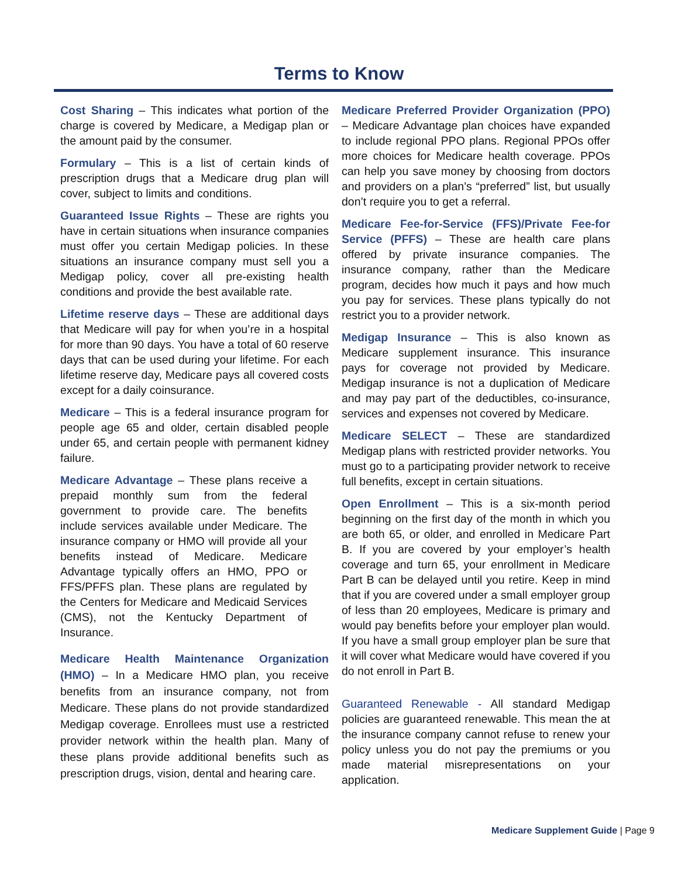Terms to Know
Cost Sharing – This indicates what portion of the charge is covered by Medicare, a Medigap plan or the amount paid by the consumer.
Formulary – This is a list of certain kinds of prescription drugs that a Medicare drug plan will cover, subject to limits and conditions.
Guaranteed Issue Rights – These are rights you have in certain situations when insurance companies must offer you certain Medigap policies. In these situations an insurance company must sell you a Medigap policy, cover all pre-existing health conditions and provide the best available rate.
Lifetime reserve days – These are additional days that Medicare will pay for when you’re in a hospital for more than 90 days. You have a total of 60 reserve days that can be used during your lifetime. For each lifetime reserve day, Medicare pays all covered costs except for a daily coinsurance.
Medicare – This is a federal insurance program for people age 65 and older, certain disabled people under 65, and certain people with permanent kidney failure.
Medicare Advantage – These plans receive a prepaid monthly sum from the federal government to provide care. The benefits include services available under Medicare. The insurance company or HMO will provide all your benefits instead of Medicare. Medicare Advantage typically offers an HMO, PPO or FFS/PFFS plan. These plans are regulated by the Centers for Medicare and Medicaid Services (CMS), not the Kentucky Department of Insurance.
Medicare Health Maintenance Organization (HMO) – In a Medicare HMO plan, you receive benefits from an insurance company, not from Medicare. These plans do not provide standardized Medigap coverage. Enrollees must use a restricted provider network within the health plan. Many of these plans provide additional benefits such as prescription drugs, vision, dental and hearing care.
Medicare Preferred Provider Organization (PPO) – Medicare Advantage plan choices have expanded to include regional PPO plans. Regional PPOs offer more choices for Medicare health coverage. PPOs can help you save money by choosing from doctors and providers on a plan’s “preferred” list, but usually don’t require you to get a referral.
Medicare Fee-for-Service (FFS)/Private Fee-for Service (PFFS) – These are health care plans offered by private insurance companies. The insurance company, rather than the Medicare program, decides how much it pays and how much you pay for services. These plans typically do not restrict you to a provider network.
Medigap Insurance – This is also known as Medicare supplement insurance. This insurance pays for coverage not provided by Medicare. Medigap insurance is not a duplication of Medicare and may pay part of the deductibles, co-insurance, services and expenses not covered by Medicare.
Medicare SELECT – These are standardized Medigap plans with restricted provider networks. You must go to a participating provider network to receive full benefits, except in certain situations.
Open Enrollment – This is a six-month period beginning on the first day of the month in which you are both 65, or older, and enrolled in Medicare Part B. If you are covered by your employer’s health coverage and turn 65, your enrollment in Medicare Part B can be delayed until you retire. Keep in mind that if you are covered under a small employer group of less than 20 employees, Medicare is primary and would pay benefits before your employer plan would. If you have a small group employer plan be sure that it will cover what Medicare would have covered if you do not enroll in Part B.
Guaranteed Renewable - All standard Medigap policies are guaranteed renewable. This mean the at the insurance company cannot refuse to renew your policy unless you do not pay the premiums or you made material misrepresentations on your application.
Medicare Supplement Guide | Page 9